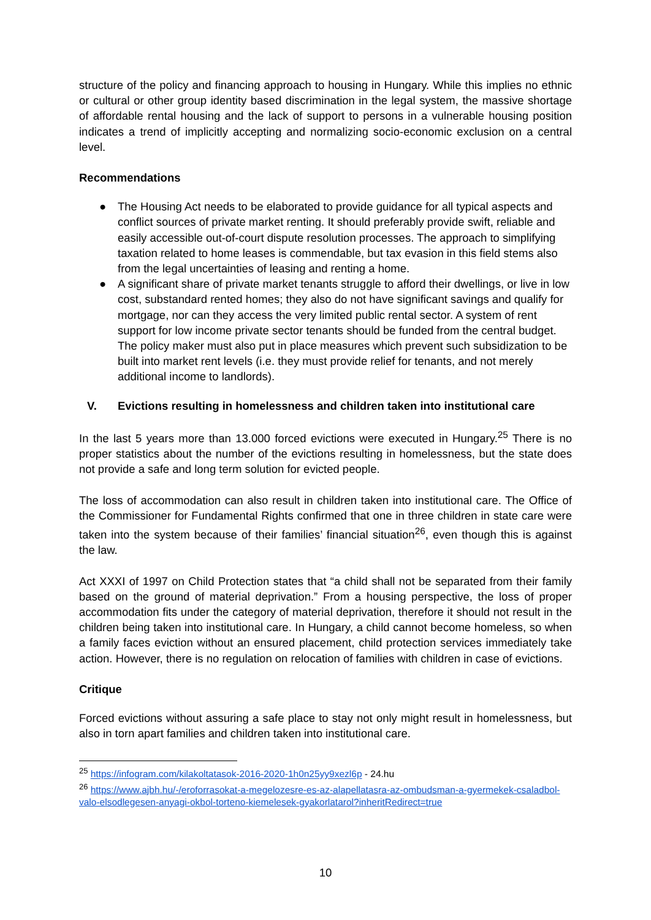structure of the policy and financing approach to housing in Hungary. While this implies no ethnic or cultural or other group identity based discrimination in the legal system, the massive shortage of affordable rental housing and the lack of support to persons in a vulnerable housing position indicates a trend of implicitly accepting and normalizing socio-economic exclusion on a central level.
Recommendations
● The Housing Act needs to be elaborated to provide guidance for all typical aspects and conflict sources of private market renting. It should preferably provide swift, reliable and easily accessible out-of-court dispute resolution processes. The approach to simplifying taxation related to home leases is commendable, but tax evasion in this field stems also from the legal uncertainties of leasing and renting a home.
● A significant share of private market tenants struggle to afford their dwellings, or live in low cost, substandard rented homes; they also do not have significant savings and qualify for mortgage, nor can they access the very limited public rental sector. A system of rent support for low income private sector tenants should be funded from the central budget. The policy maker must also put in place measures which prevent such subsidization to be built into market rent levels (i.e. they must provide relief for tenants, and not merely additional income to landlords).
V. Evictions resulting in homelessness and children taken into institutional care
In the last 5 years more than 13.000 forced evictions were executed in Hungary.<sup>25</sup> There is no proper statistics about the number of the evictions resulting in homelessness, but the state does not provide a safe and long term solution for evicted people.
The loss of accommodation can also result in children taken into institutional care. The Office of the Commissioner for Fundamental Rights confirmed that one in three children in state care were taken into the system because of their families’ financial situation<sup>26</sup>, even though this is against the law.
Act XXXI of 1997 on Child Protection states that “a child shall not be separated from their family based on the ground of material deprivation.” From a housing perspective, the loss of proper accommodation fits under the category of material deprivation, therefore it should not result in the children being taken into institutional care. In Hungary, a child cannot become homeless, so when a family faces eviction without an ensured placement, child protection services immediately take action. However, there is no regulation on relocation of families with children in case of evictions.
Critique
Forced evictions without assuring a safe place to stay not only might result in homelessness, but also in torn apart families and children taken into institutional care.
<sup>25</sup> https://infogram.com/kilakoltatasok-2016-2020-1h0n25yy9xezl6p - 24.hu
<sup>26</sup> https://www.ajbh.hu/-/eroforrasokat-a-megelozesre-es-az-alapellatasra-az-ombudsman-a-gyermekek-csaladbol-valo-elsodlegesen-anyagi-okbol-torteno-kiemelesek-gyakorlatarol?inheritRedirect=true
10